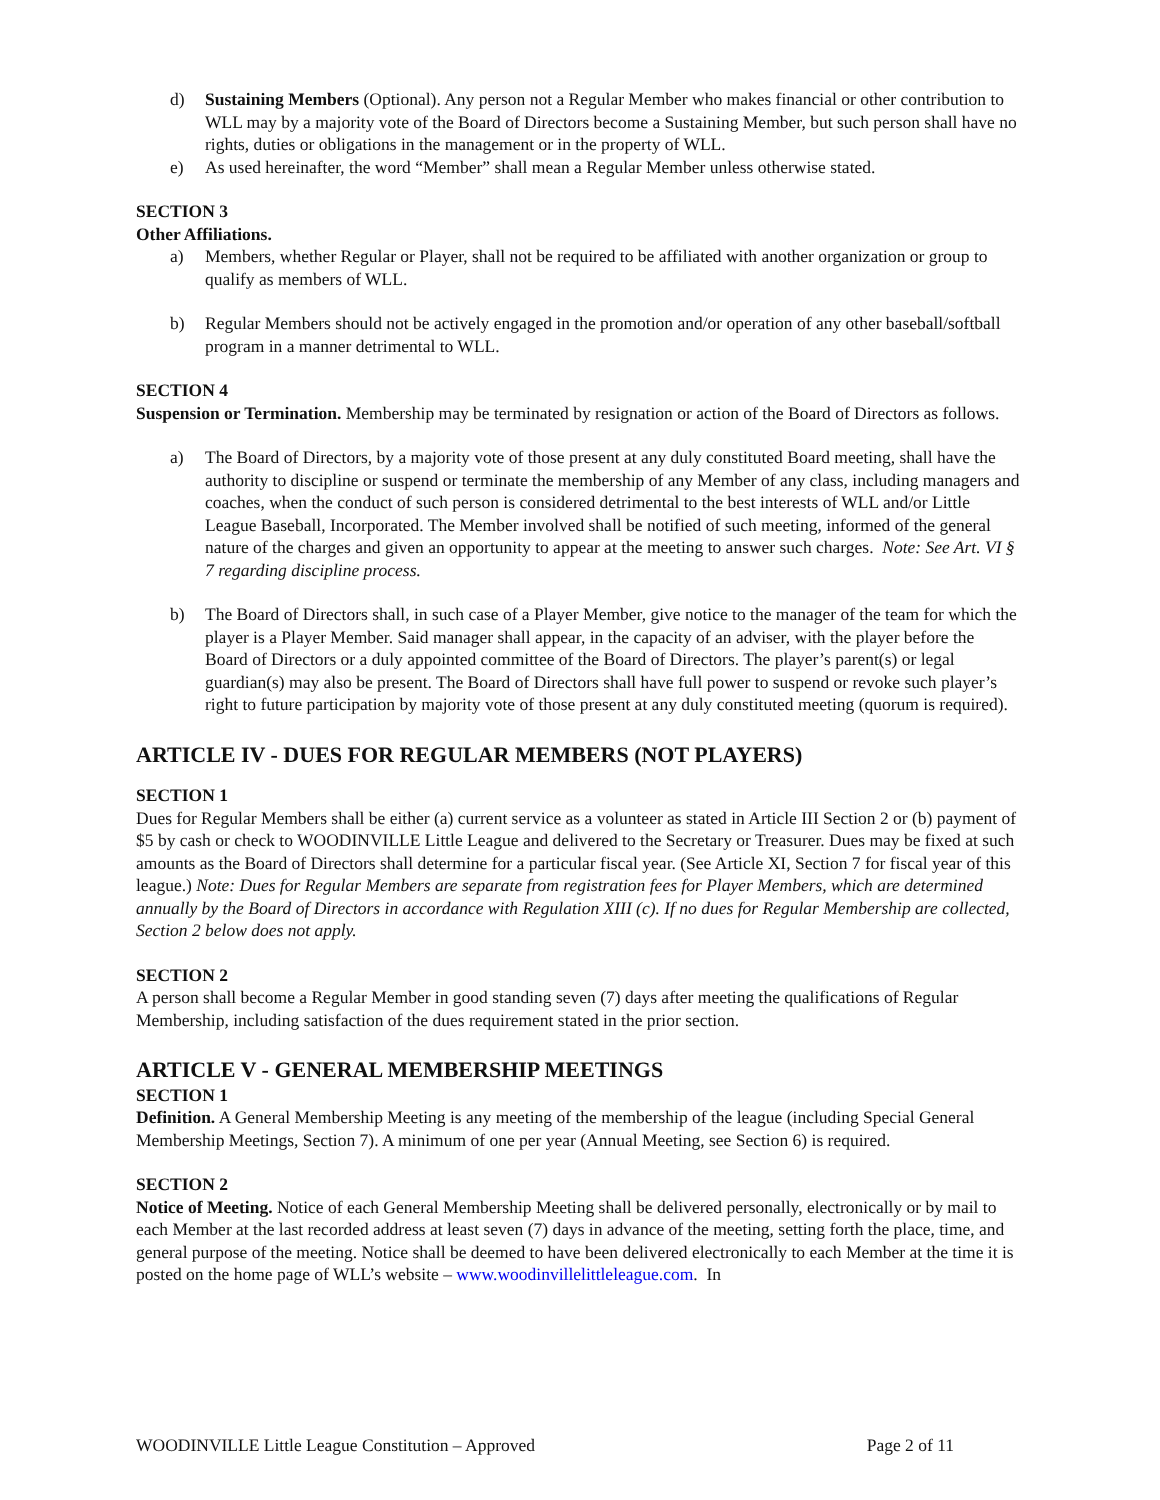d) Sustaining Members (Optional). Any person not a Regular Member who makes financial or other contribution to WLL may by a majority vote of the Board of Directors become a Sustaining Member, but such person shall have no rights, duties or obligations in the management or in the property of WLL.
e) As used hereinafter, the word “Member” shall mean a Regular Member unless otherwise stated.
SECTION 3
Other Affiliations.
a) Members, whether Regular or Player, shall not be required to be affiliated with another organization or group to qualify as members of WLL.
b) Regular Members should not be actively engaged in the promotion and/or operation of any other baseball/softball program in a manner detrimental to WLL.
SECTION 4
Suspension or Termination. Membership may be terminated by resignation or action of the Board of Directors as follows.
a) The Board of Directors, by a majority vote of those present at any duly constituted Board meeting, shall have the authority to discipline or suspend or terminate the membership of any Member of any class, including managers and coaches, when the conduct of such person is considered detrimental to the best interests of WLL and/or Little League Baseball, Incorporated. The Member involved shall be notified of such meeting, informed of the general nature of the charges and given an opportunity to appear at the meeting to answer such charges. Note: See Art. VI § 7 regarding discipline process.
b) The Board of Directors shall, in such case of a Player Member, give notice to the manager of the team for which the player is a Player Member. Said manager shall appear, in the capacity of an adviser, with the player before the Board of Directors or a duly appointed committee of the Board of Directors. The player’s parent(s) or legal guardian(s) may also be present. The Board of Directors shall have full power to suspend or revoke such player’s right to future participation by majority vote of those present at any duly constituted meeting (quorum is required).
ARTICLE IV - DUES FOR REGULAR MEMBERS (NOT PLAYERS)
SECTION 1
Dues for Regular Members shall be either (a) current service as a volunteer as stated in Article III Section 2 or (b) payment of $5 by cash or check to WOODINVILLE Little League and delivered to the Secretary or Treasurer. Dues may be fixed at such amounts as the Board of Directors shall determine for a particular fiscal year. (See Article XI, Section 7 for fiscal year of this league.) Note: Dues for Regular Members are separate from registration fees for Player Members, which are determined annually by the Board of Directors in accordance with Regulation XIII (c). If no dues for Regular Membership are collected, Section 2 below does not apply.
SECTION 2
A person shall become a Regular Member in good standing seven (7) days after meeting the qualifications of Regular Membership, including satisfaction of the dues requirement stated in the prior section.
ARTICLE V - GENERAL MEMBERSHIP MEETINGS
SECTION 1
Definition. A General Membership Meeting is any meeting of the membership of the league (including Special General Membership Meetings, Section 7). A minimum of one per year (Annual Meeting, see Section 6) is required.
SECTION 2
Notice of Meeting. Notice of each General Membership Meeting shall be delivered personally, electronically or by mail to each Member at the last recorded address at least seven (7) days in advance of the meeting, setting forth the place, time, and general purpose of the meeting. Notice shall be deemed to have been delivered electronically to each Member at the time it is posted on the home page of WLL’s website – www.woodinvillelittleleague.com. In
WOODINVILLE Little League Constitution – Approved Page 2 of 11